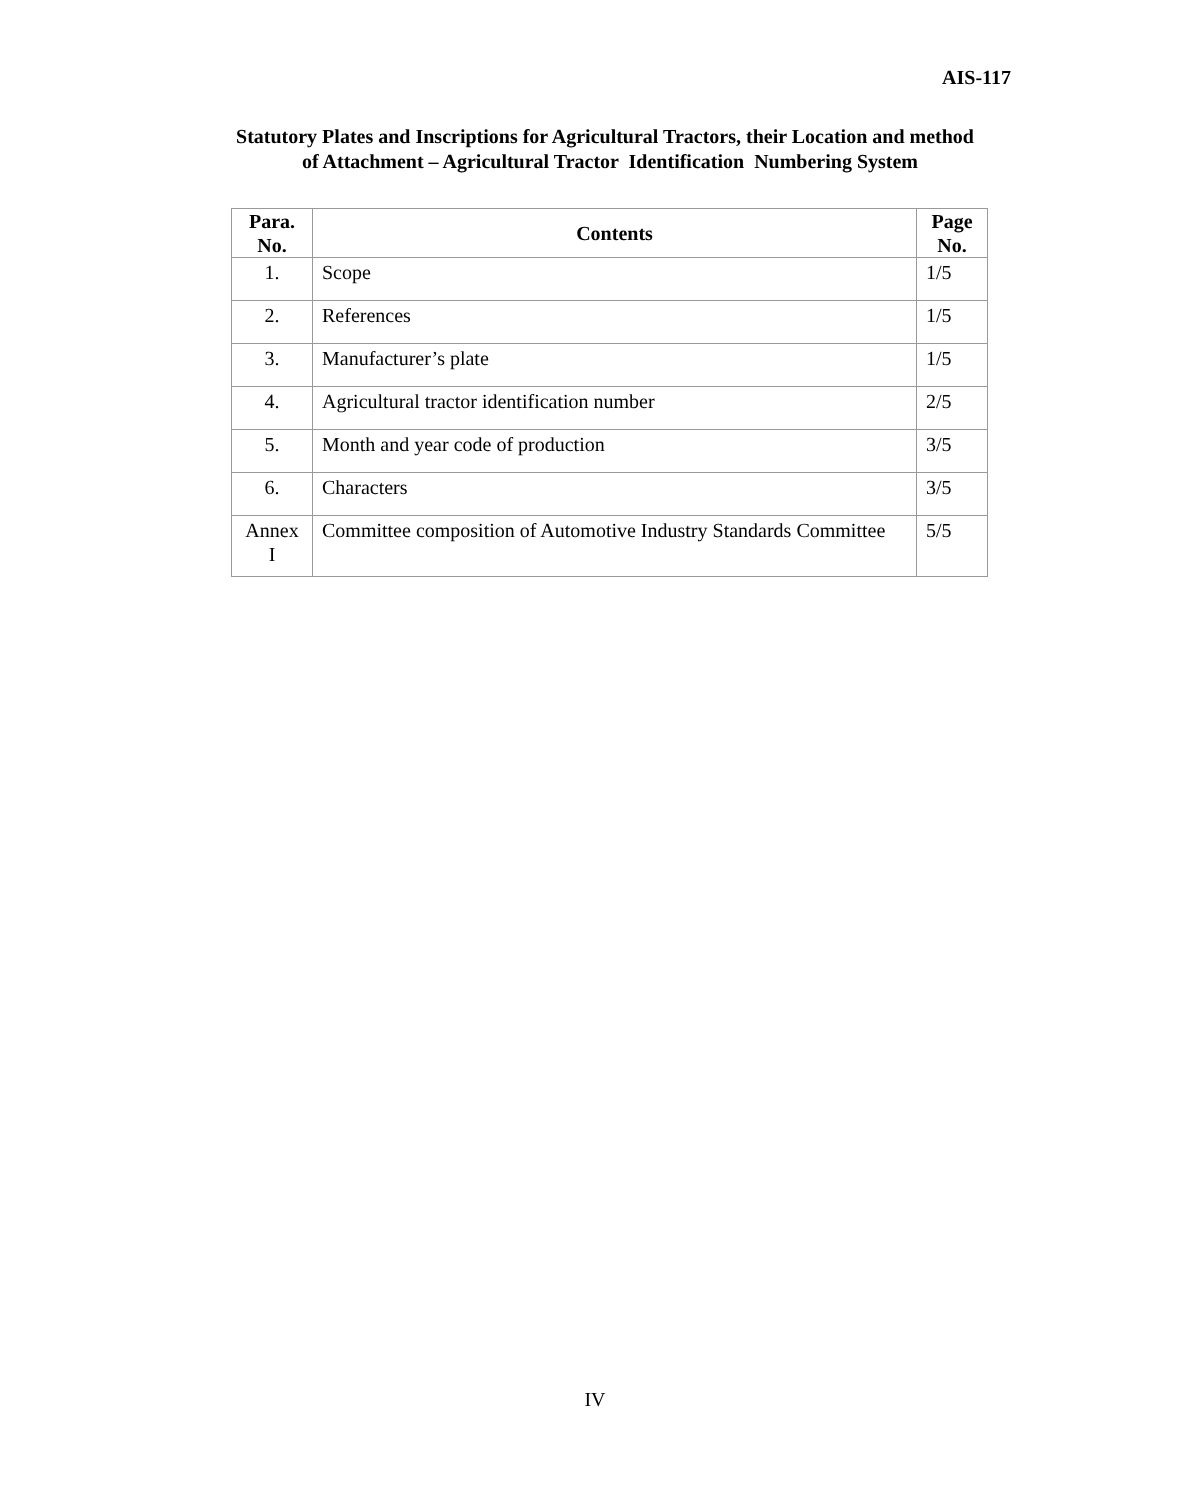AIS-117
Statutory Plates and Inscriptions for Agricultural Tractors, their Location and method of Attachment – Agricultural Tractor Identification Numbering System
| Para. No. | Contents | Page No. |
| --- | --- | --- |
| 1. | Scope | 1/5 |
| 2. | References | 1/5 |
| 3. | Manufacturer’s plate | 1/5 |
| 4. | Agricultural tractor identification number | 2/5 |
| 5. | Month and year code of production | 3/5 |
| 6. | Characters | 3/5 |
| Annex I | Committee composition of Automotive Industry Standards Committee | 5/5 |
IV